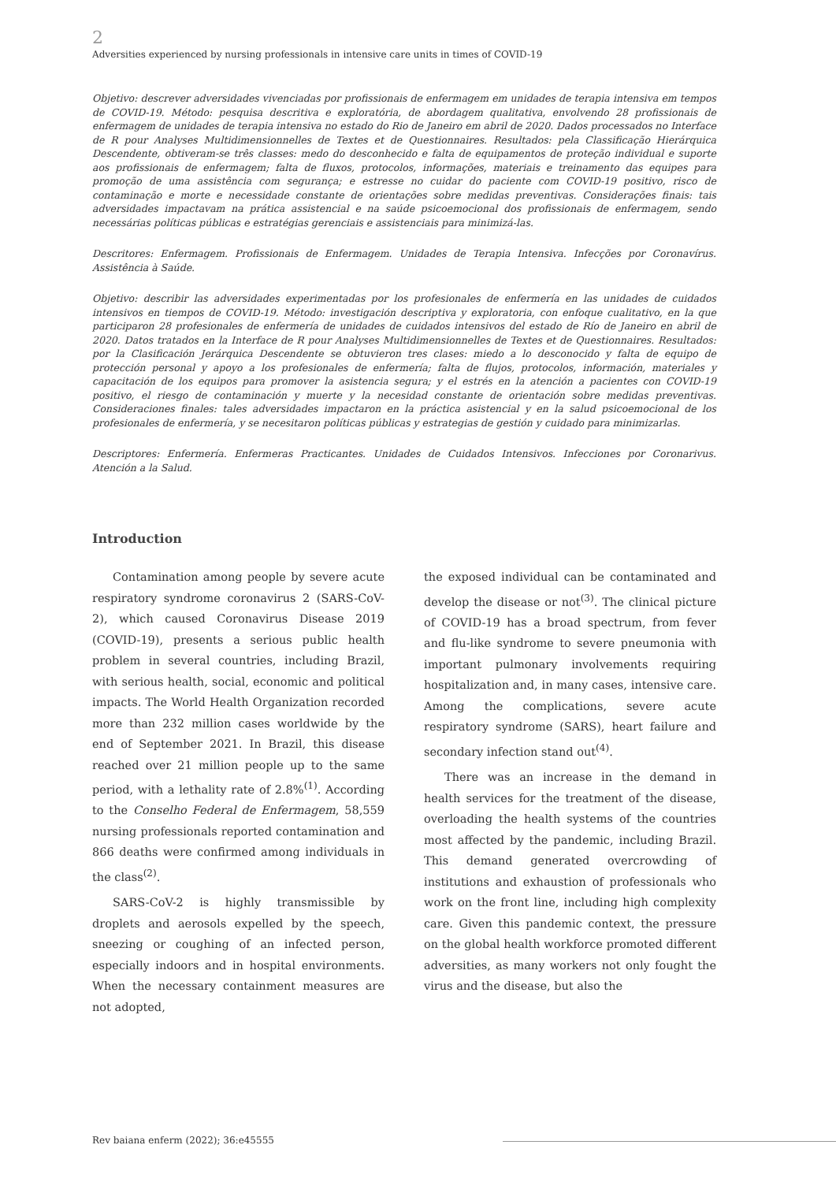2
Adversities experienced by nursing professionals in intensive care units in times of COVID-19
Objetivo: descrever adversidades vivenciadas por profissionais de enfermagem em unidades de terapia intensiva em tempos de COVID-19. Método: pesquisa descritiva e exploratória, de abordagem qualitativa, envolvendo 28 profissionais de enfermagem de unidades de terapia intensiva no estado do Rio de Janeiro em abril de 2020. Dados processados no Interface de R pour Analyses Multidimensionnelles de Textes et de Questionnaires. Resultados: pela Classificação Hierárquica Descendente, obtiveram-se três classes: medo do desconhecido e falta de equipamentos de proteção individual e suporte aos profissionais de enfermagem; falta de fluxos, protocolos, informações, materiais e treinamento das equipes para promoção de uma assistência com segurança; e estresse no cuidar do paciente com COVID-19 positivo, risco de contaminação e morte e necessidade constante de orientações sobre medidas preventivas. Considerações finais: tais adversidades impactavam na prática assistencial e na saúde psicoemocional dos profissionais de enfermagem, sendo necessárias políticas públicas e estratégias gerenciais e assistenciais para minimizá-las.
Descritores: Enfermagem. Profissionais de Enfermagem. Unidades de Terapia Intensiva. Infecções por Coronavírus. Assistência à Saúde.
Objetivo: describir las adversidades experimentadas por los profesionales de enfermería en las unidades de cuidados intensivos en tiempos de COVID-19. Método: investigación descriptiva y exploratoria, con enfoque cualitativo, en la que participaron 28 profesionales de enfermería de unidades de cuidados intensivos del estado de Río de Janeiro en abril de 2020. Datos tratados en la Interface de R pour Analyses Multidimensionnelles de Textes et de Questionnaires. Resultados: por la Clasificación Jerárquica Descendente se obtuvieron tres clases: miedo a lo desconocido y falta de equipo de protección personal y apoyo a los profesionales de enfermería; falta de flujos, protocolos, información, materiales y capacitación de los equipos para promover la asistencia segura; y el estrés en la atención a pacientes con COVID-19 positivo, el riesgo de contaminación y muerte y la necesidad constante de orientación sobre medidas preventivas. Consideraciones finales: tales adversidades impactaron en la práctica asistencial y en la salud psicoemocional de los profesionales de enfermería, y se necesitaron políticas públicas y estrategias de gestión y cuidado para minimizarlas.
Descriptores: Enfermería. Enfermeras Practicantes. Unidades de Cuidados Intensivos. Infecciones por Coronarivus. Atención a la Salud.
Introduction
Contamination among people by severe acute respiratory syndrome coronavirus 2 (SARS-CoV-2), which caused Coronavirus Disease 2019 (COVID-19), presents a serious public health problem in several countries, including Brazil, with serious health, social, economic and political impacts. The World Health Organization recorded more than 232 million cases worldwide by the end of September 2021. In Brazil, this disease reached over 21 million people up to the same period, with a lethality rate of 2.8%<sup>(1)</sup>. According to the Conselho Federal de Enfermagem, 58,559 nursing professionals reported contamination and 866 deaths were confirmed among individuals in the class<sup>(2)</sup>.
SARS-CoV-2 is highly transmissible by droplets and aerosols expelled by the speech, sneezing or coughing of an infected person, especially indoors and in hospital environments. When the necessary containment measures are not adopted,
the exposed individual can be contaminated and develop the disease or not<sup>(3)</sup>. The clinical picture of COVID-19 has a broad spectrum, from fever and flu-like syndrome to severe pneumonia with important pulmonary involvements requiring hospitalization and, in many cases, intensive care. Among the complications, severe acute respiratory syndrome (SARS), heart failure and secondary infection stand out<sup>(4)</sup>.
There was an increase in the demand in health services for the treatment of the disease, overloading the health systems of the countries most affected by the pandemic, including Brazil. This demand generated overcrowding of institutions and exhaustion of professionals who work on the front line, including high complexity care. Given this pandemic context, the pressure on the global health workforce promoted different adversities, as many workers not only fought the virus and the disease, but also the
Rev baiana enferm (2022); 36:e45555